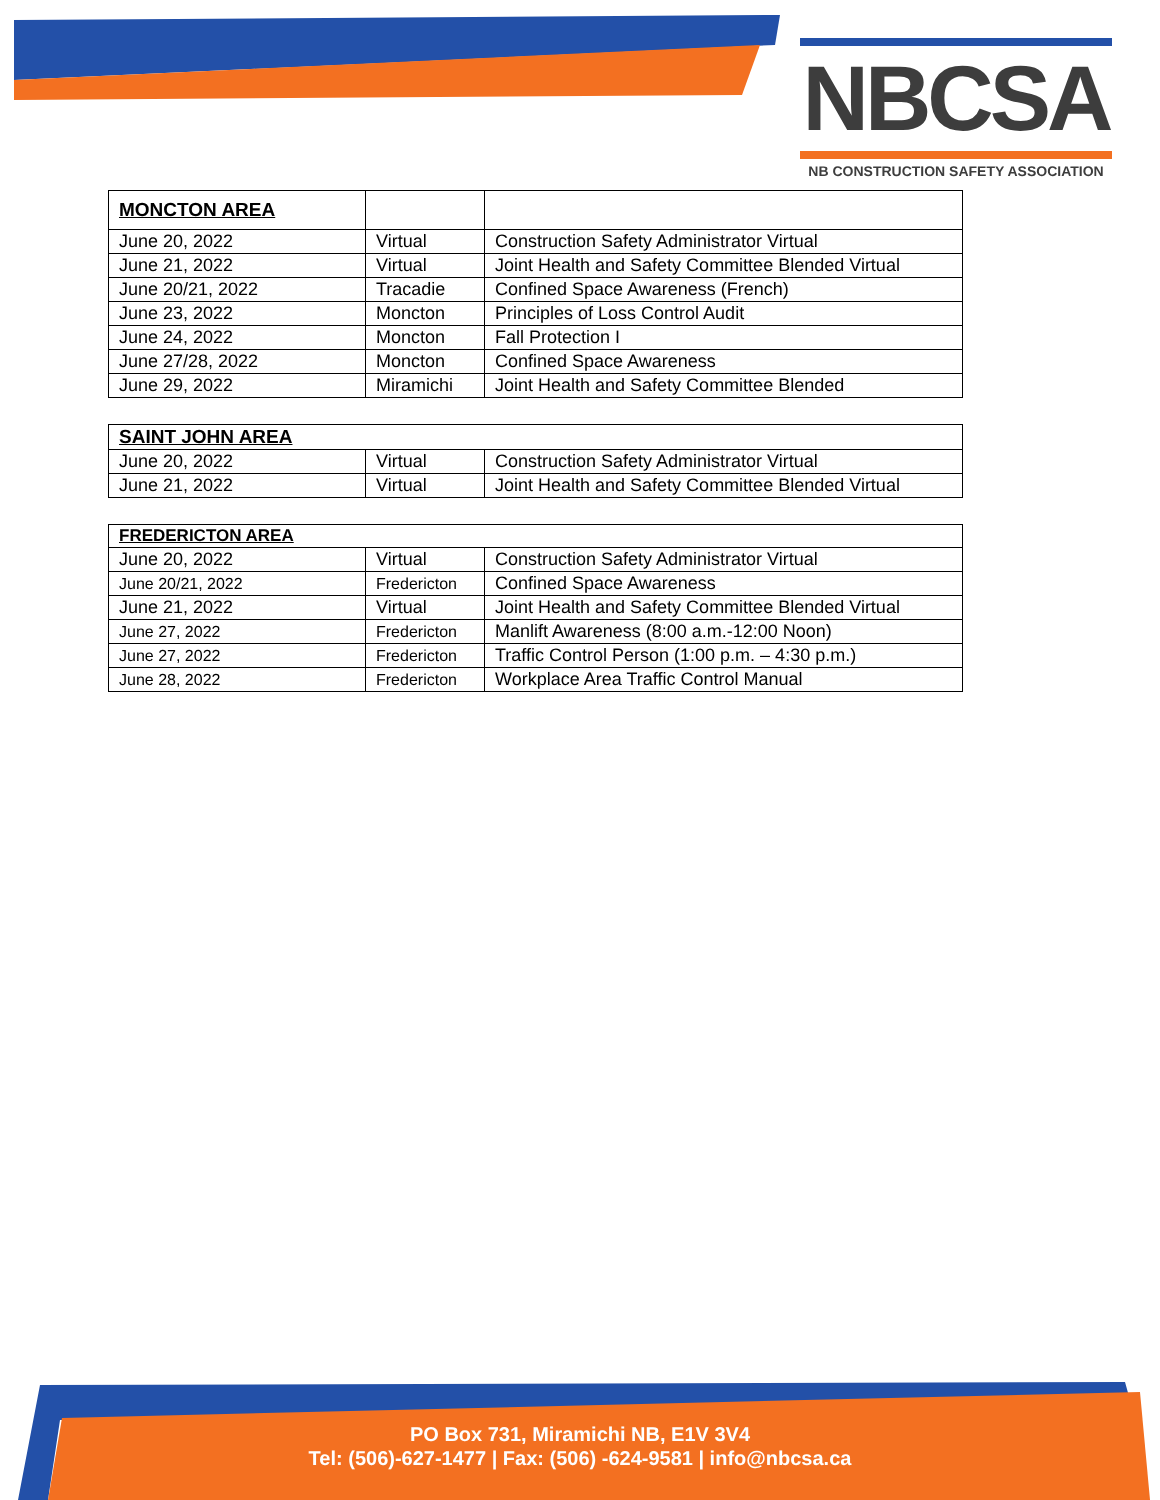NBCSA
NB CONSTRUCTION SAFETY ASSOCIATION
| MONCTON AREA | | |
| June 20, 2022 | Virtual | Construction Safety Administrator Virtual |
| June 21, 2022 | Virtual | Joint Health and Safety Committee Blended Virtual |
| June 20/21, 2022 | Tracadie | Confined Space Awareness (French) |
| June 23, 2022 | Moncton | Principles of Loss Control Audit |
| June 24, 2022 | Moncton | Fall Protection I |
| June 27/28, 2022 | Moncton | Confined Space Awareness |
| June 29, 2022 | Miramichi | Joint Health and Safety Committee Blended |
| SAINT JOHN AREA | | |
| June 20, 2022 | Virtual | Construction Safety Administrator Virtual |
| June 21, 2022 | Virtual | Joint Health and Safety Committee Blended Virtual |
| FREDERICTON AREA | | |
| June 20, 2022 | Virtual | Construction Safety Administrator Virtual |
| June 20/21, 2022 | Fredericton | Confined Space Awareness |
| June 21, 2022 | Virtual | Joint Health and Safety Committee Blended Virtual |
| June 27, 2022 | Fredericton | Manlift Awareness (8:00 a.m.-12:00 Noon) |
| June 27, 2022 | Fredericton | Traffic Control Person (1:00 p.m. – 4:30 p.m.) |
| June 28, 2022 | Fredericton | Workplace Area Traffic Control Manual |
PO Box 731, Miramichi NB, E1V 3V4
Tel: (506)-627-1477 | Fax: (506) -624-9581 | info@nbcsa.ca